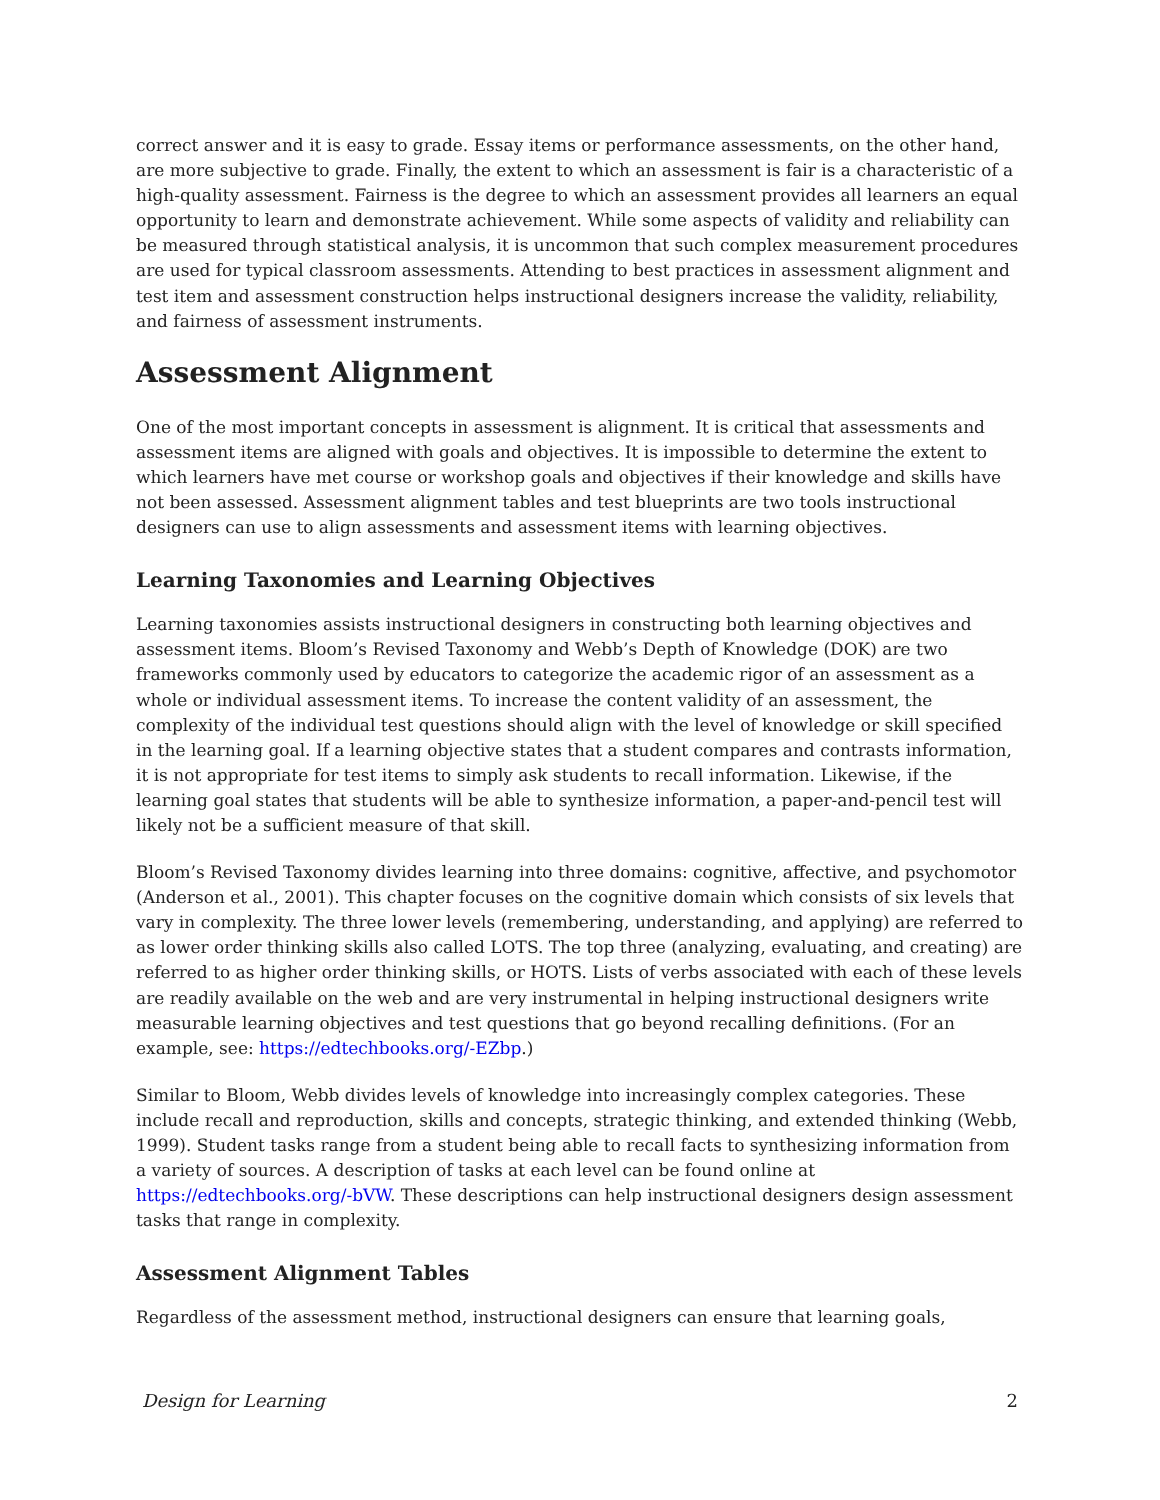correct answer and it is easy to grade. Essay items or performance assessments, on the other hand, are more subjective to grade. Finally, the extent to which an assessment is fair is a characteristic of a high-quality assessment. Fairness is the degree to which an assessment provides all learners an equal opportunity to learn and demonstrate achievement. While some aspects of validity and reliability can be measured through statistical analysis, it is uncommon that such complex measurement procedures are used for typical classroom assessments. Attending to best practices in assessment alignment and test item and assessment construction helps instructional designers increase the validity, reliability, and fairness of assessment instruments.
Assessment Alignment
One of the most important concepts in assessment is alignment. It is critical that assessments and assessment items are aligned with goals and objectives. It is impossible to determine the extent to which learners have met course or workshop goals and objectives if their knowledge and skills have not been assessed. Assessment alignment tables and test blueprints are two tools instructional designers can use to align assessments and assessment items with learning objectives.
Learning Taxonomies and Learning Objectives
Learning taxonomies assists instructional designers in constructing both learning objectives and assessment items. Bloom’s Revised Taxonomy and Webb’s Depth of Knowledge (DOK) are two frameworks commonly used by educators to categorize the academic rigor of an assessment as a whole or individual assessment items. To increase the content validity of an assessment, the complexity of the individual test questions should align with the level of knowledge or skill specified in the learning goal. If a learning objective states that a student compares and contrasts information, it is not appropriate for test items to simply ask students to recall information. Likewise, if the learning goal states that students will be able to synthesize information, a paper-and-pencil test will likely not be a sufficient measure of that skill.
Bloom’s Revised Taxonomy divides learning into three domains: cognitive, affective, and psychomotor (Anderson et al., 2001). This chapter focuses on the cognitive domain which consists of six levels that vary in complexity. The three lower levels (remembering, understanding, and applying) are referred to as lower order thinking skills also called LOTS. The top three (analyzing, evaluating, and creating) are referred to as higher order thinking skills, or HOTS. Lists of verbs associated with each of these levels are readily available on the web and are very instrumental in helping instructional designers write measurable learning objectives and test questions that go beyond recalling definitions. (For an example, see: https://edtechbooks.org/-EZbp.)
Similar to Bloom, Webb divides levels of knowledge into increasingly complex categories. These include recall and reproduction, skills and concepts, strategic thinking, and extended thinking (Webb, 1999). Student tasks range from a student being able to recall facts to synthesizing information from a variety of sources. A description of tasks at each level can be found online at https://edtechbooks.org/-bVW. These descriptions can help instructional designers design assessment tasks that range in complexity.
Assessment Alignment Tables
Regardless of the assessment method, instructional designers can ensure that learning goals,
Design for Learning 2